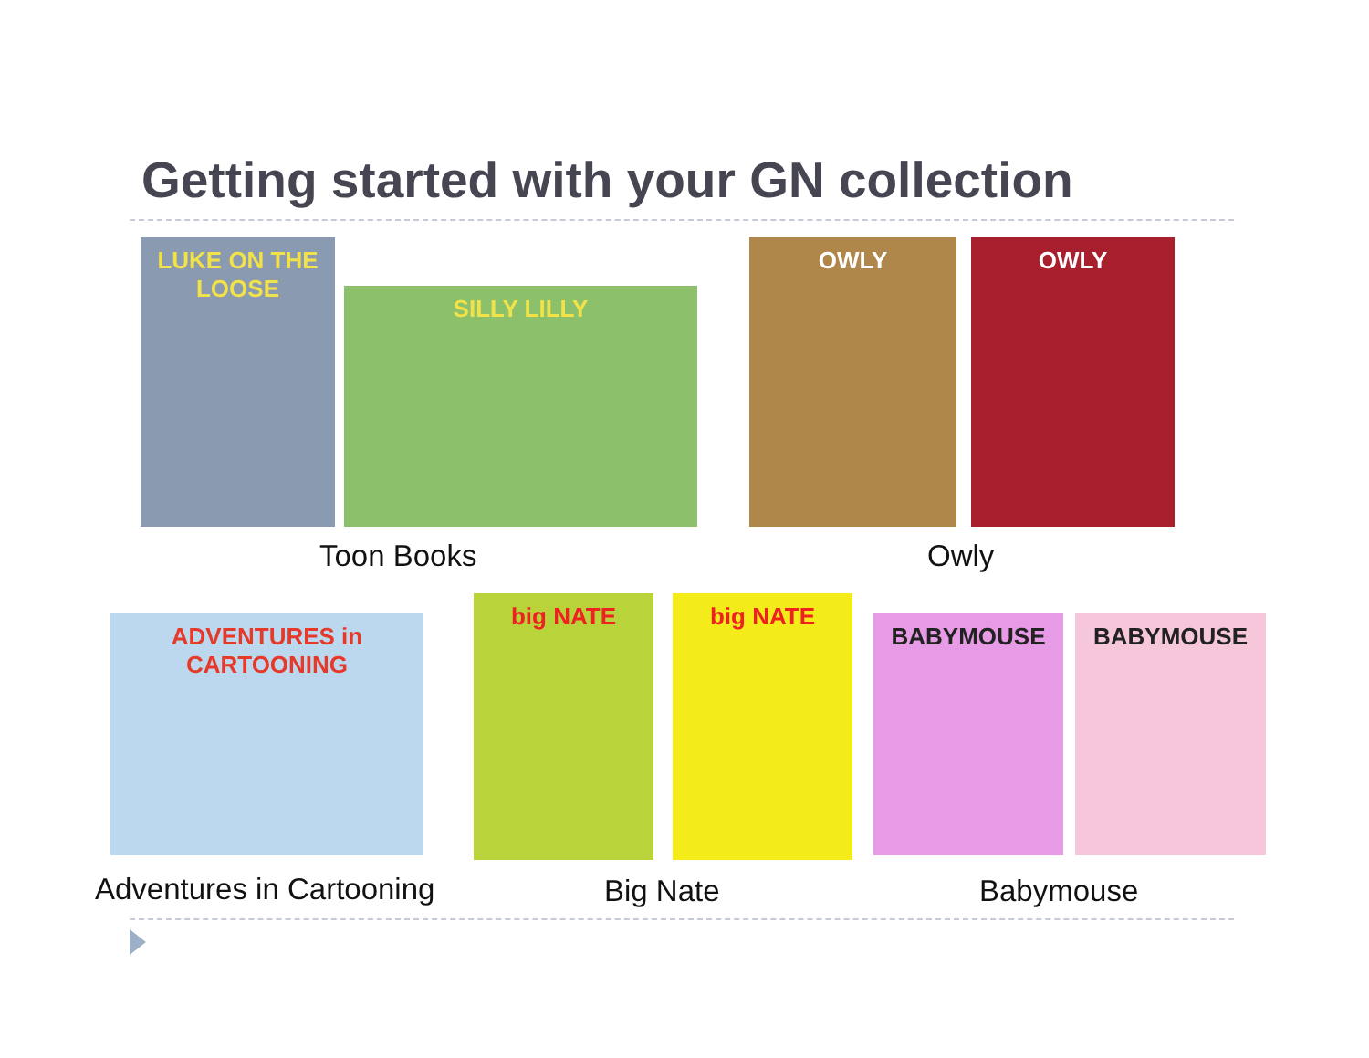Getting started with your GN collection
LUKE ON THE LOOSE
SILLY LILLY
OWLY OWLY
Toon Books Owly
ADVENTURES in CARTOONING
big NATE big NATE
BABYMOUSE BABYMOUSE
Adventures in Cartooning Big Nate Babymouse